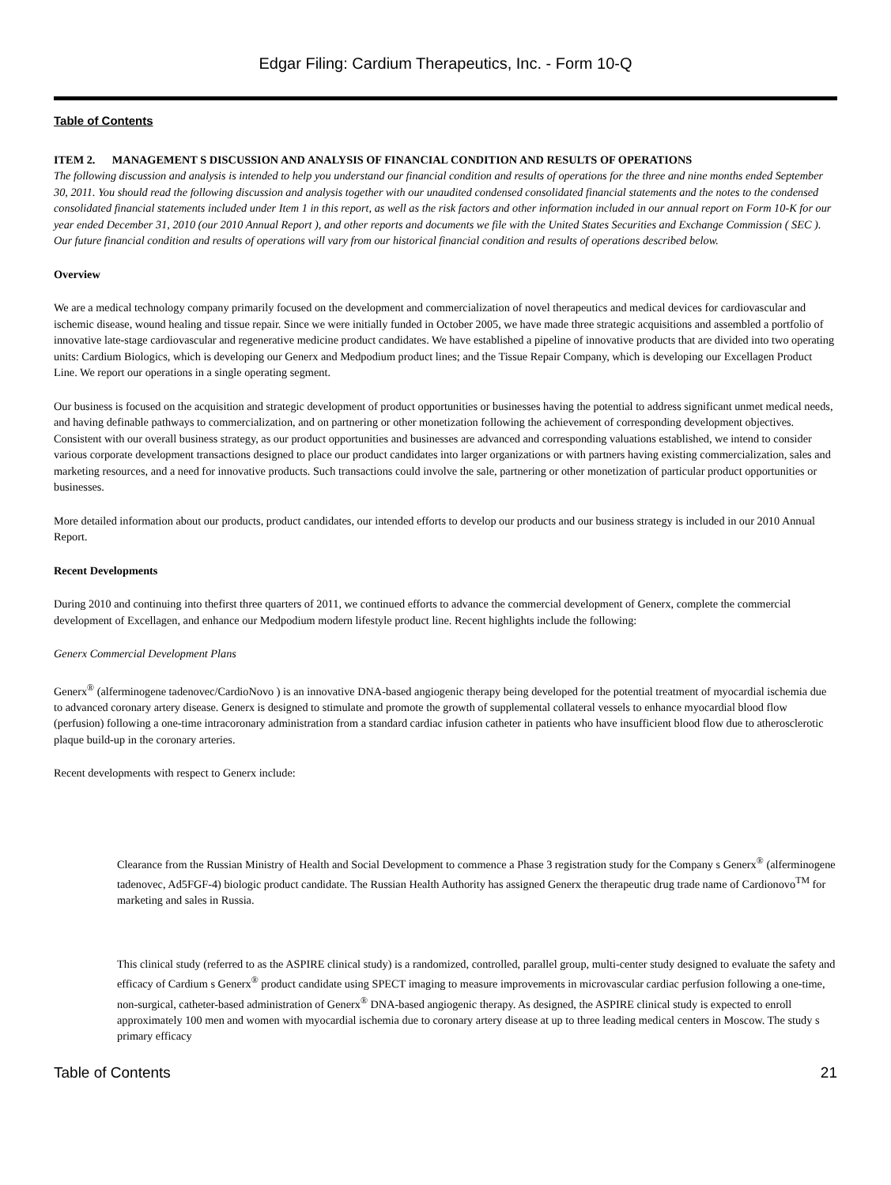Edgar Filing: Cardium Therapeutics, Inc. - Form 10-Q
Table of Contents
ITEM 2. MANAGEMENT S DISCUSSION AND ANALYSIS OF FINANCIAL CONDITION AND RESULTS OF OPERATIONS
The following discussion and analysis is intended to help you understand our financial condition and results of operations for the three and nine months ended September 30, 2011. You should read the following discussion and analysis together with our unaudited condensed consolidated financial statements and the notes to the condensed consolidated financial statements included under Item 1 in this report, as well as the risk factors and other information included in our annual report on Form 10-K for our year ended December 31, 2010 (our 2010 Annual Report ), and other reports and documents we file with the United States Securities and Exchange Commission ( SEC ). Our future financial condition and results of operations will vary from our historical financial condition and results of operations described below.
Overview
We are a medical technology company primarily focused on the development and commercialization of novel therapeutics and medical devices for cardiovascular and ischemic disease, wound healing and tissue repair. Since we were initially funded in October 2005, we have made three strategic acquisitions and assembled a portfolio of innovative late-stage cardiovascular and regenerative medicine product candidates. We have established a pipeline of innovative products that are divided into two operating units: Cardium Biologics, which is developing our Generx and Medpodium product lines; and the Tissue Repair Company, which is developing our Excellagen Product Line. We report our operations in a single operating segment.
Our business is focused on the acquisition and strategic development of product opportunities or businesses having the potential to address significant unmet medical needs, and having definable pathways to commercialization, and on partnering or other monetization following the achievement of corresponding development objectives. Consistent with our overall business strategy, as our product opportunities and businesses are advanced and corresponding valuations established, we intend to consider various corporate development transactions designed to place our product candidates into larger organizations or with partners having existing commercialization, sales and marketing resources, and a need for innovative products. Such transactions could involve the sale, partnering or other monetization of particular product opportunities or businesses.
More detailed information about our products, product candidates, our intended efforts to develop our products and our business strategy is included in our 2010 Annual Report.
Recent Developments
During 2010 and continuing into thefirst three quarters of 2011, we continued efforts to advance the commercial development of Generx, complete the commercial development of Excellagen, and enhance our Medpodium modern lifestyle product line. Recent highlights include the following:
Generx Commercial Development Plans
Generx<sup>®</sup> (alferminogene tadenovec/CardioNovo ) is an innovative DNA-based angiogenic therapy being developed for the potential treatment of myocardial ischemia due to advanced coronary artery disease. Generx is designed to stimulate and promote the growth of supplemental collateral vessels to enhance myocardial blood flow (perfusion) following a one-time intracoronary administration from a standard cardiac infusion catheter in patients who have insufficient blood flow due to atherosclerotic plaque build-up in the coronary arteries.
Recent developments with respect to Generx include:
Clearance from the Russian Ministry of Health and Social Development to commence a Phase 3 registration study for the Company s Generx<sup>®</sup> (alferminogene tadenovec, Ad5FGF-4) biologic product candidate. The Russian Health Authority has assigned Generx the therapeutic drug trade name of Cardionovo<sup>TM</sup> for marketing and sales in Russia.
This clinical study (referred to as the ASPIRE clinical study) is a randomized, controlled, parallel group, multi-center study designed to evaluate the safety and efficacy of Cardium s Generx<sup>®</sup> product candidate using SPECT imaging to measure improvements in microvascular cardiac perfusion following a one-time, non-surgical, catheter-based administration of Generx<sup>®</sup> DNA-based angiogenic therapy. As designed, the ASPIRE clinical study is expected to enroll approximately 100 men and women with myocardial ischemia due to coronary artery disease at up to three leading medical centers in Moscow. The study s primary efficacy
Table of Contents 21